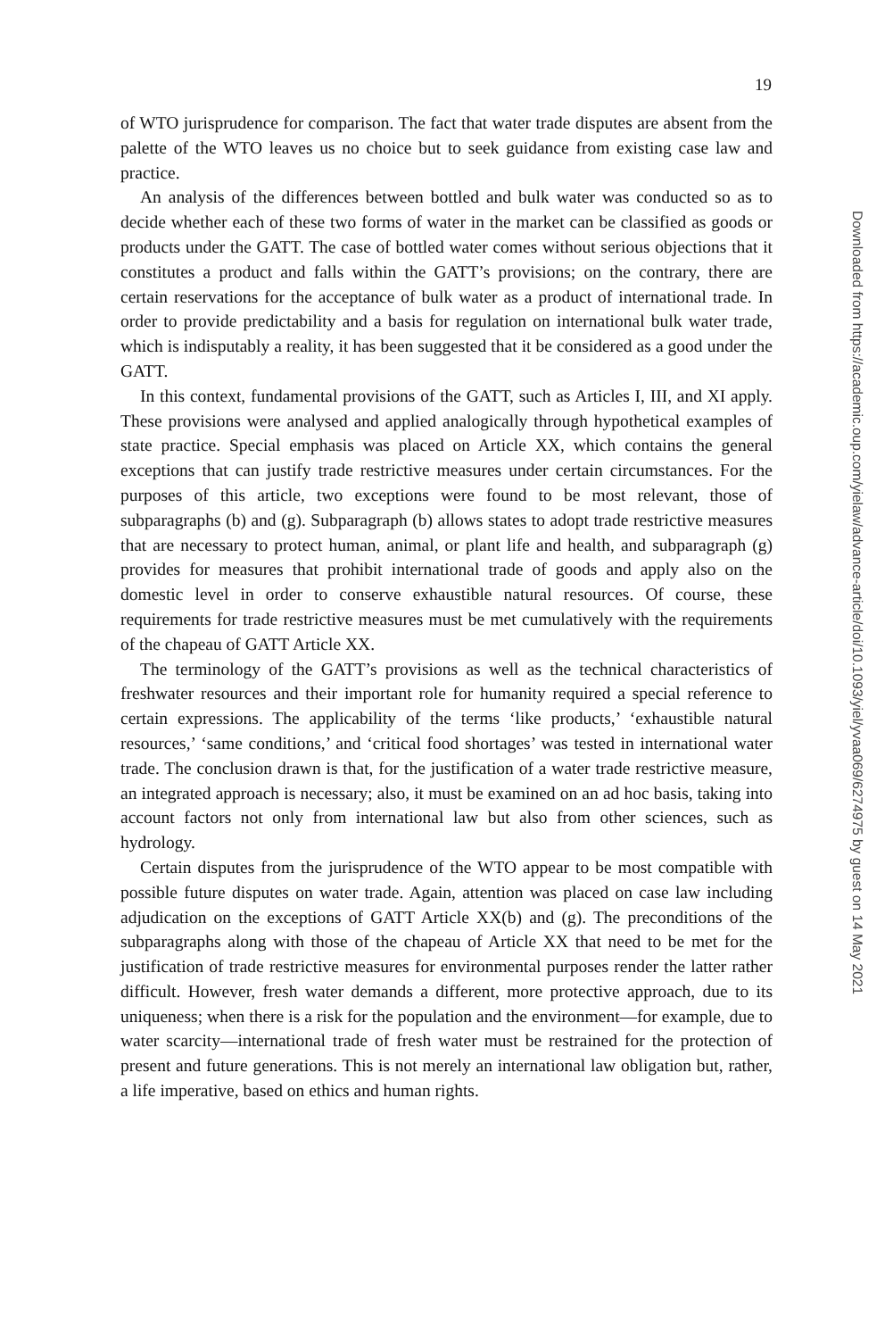19
of WTO jurisprudence for comparison. The fact that water trade disputes are absent from the palette of the WTO leaves us no choice but to seek guidance from existing case law and practice.
An analysis of the differences between bottled and bulk water was conducted so as to decide whether each of these two forms of water in the market can be classified as goods or products under the GATT. The case of bottled water comes without serious objections that it constitutes a product and falls within the GATT’s provisions; on the contrary, there are certain reservations for the acceptance of bulk water as a product of international trade. In order to provide predictability and a basis for regulation on international bulk water trade, which is indisputably a reality, it has been suggested that it be considered as a good under the GATT.
In this context, fundamental provisions of the GATT, such as Articles I, III, and XI apply. These provisions were analysed and applied analogically through hypothetical examples of state practice. Special emphasis was placed on Article XX, which contains the general exceptions that can justify trade restrictive measures under certain circumstances. For the purposes of this article, two exceptions were found to be most relevant, those of subparagraphs (b) and (g). Subparagraph (b) allows states to adopt trade restrictive measures that are necessary to protect human, animal, or plant life and health, and subparagraph (g) provides for measures that prohibit international trade of goods and apply also on the domestic level in order to conserve exhaustible natural resources. Of course, these requirements for trade restrictive measures must be met cumulatively with the requirements of the chapeau of GATT Article XX.
The terminology of the GATT’s provisions as well as the technical characteristics of freshwater resources and their important role for humanity required a special reference to certain expressions. The applicability of the terms ‘like products,’ ‘exhaustible natural resources,’ ‘same conditions,’ and ‘critical food shortages’ was tested in international water trade. The conclusion drawn is that, for the justification of a water trade restrictive measure, an integrated approach is necessary; also, it must be examined on an ad hoc basis, taking into account factors not only from international law but also from other sciences, such as hydrology.
Certain disputes from the jurisprudence of the WTO appear to be most compatible with possible future disputes on water trade. Again, attention was placed on case law including adjudication on the exceptions of GATT Article XX(b) and (g). The preconditions of the subparagraphs along with those of the chapeau of Article XX that need to be met for the justification of trade restrictive measures for environmental purposes render the latter rather difficult. However, fresh water demands a different, more protective approach, due to its uniqueness; when there is a risk for the population and the environment—for example, due to water scarcity—international trade of fresh water must be restrained for the protection of present and future generations. This is not merely an international law obligation but, rather, a life imperative, based on ethics and human rights.
Downloaded from https://academic.oup.com/yielaw/advance-article/doi/10.1093/yiel/yvaa069/6274975 by guest on 14 May 2021